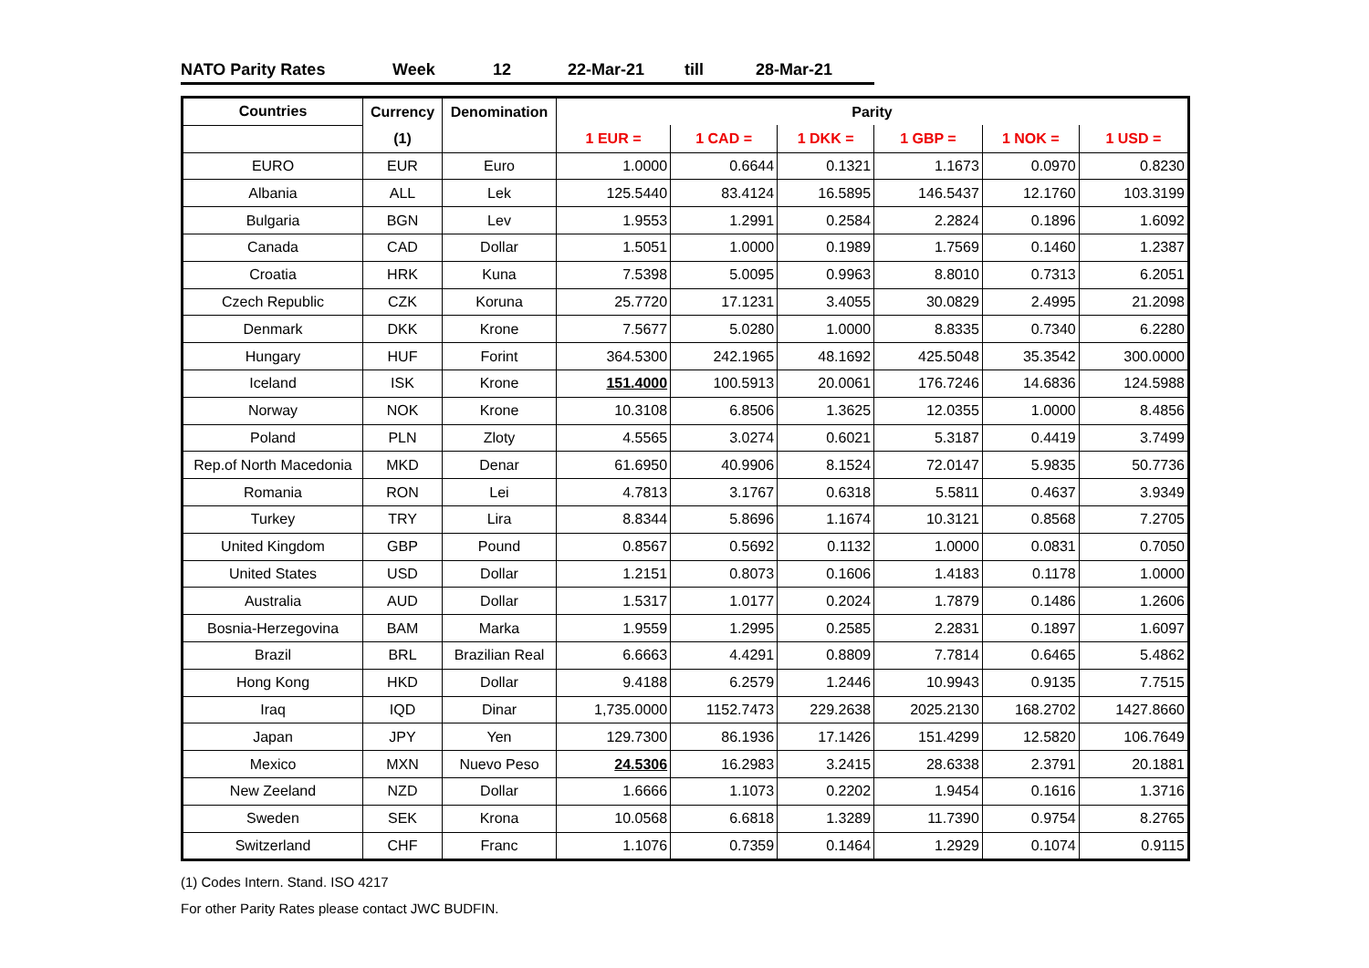NATO Parity Rates Week 12 22-Mar-21 till 28-Mar-21
| Countries | Currency | Denomination | Parity | | | | | |
| --- | --- | --- | --- | --- | --- | --- | --- | --- |
| | (1) | | 1 EUR = | 1 CAD = | 1 DKK = | 1 GBP = | 1 NOK = | 1 USD = |
| EURO | EUR | Euro | 1.0000 | 0.6644 | 0.1321 | 1.1673 | 0.0970 | 0.8230 |
| Albania | ALL | Lek | 125.5440 | 83.4124 | 16.5895 | 146.5437 | 12.1760 | 103.3199 |
| Bulgaria | BGN | Lev | 1.9553 | 1.2991 | 0.2584 | 2.2824 | 0.1896 | 1.6092 |
| Canada | CAD | Dollar | 1.5051 | 1.0000 | 0.1989 | 1.7569 | 0.1460 | 1.2387 |
| Croatia | HRK | Kuna | 7.5398 | 5.0095 | 0.9963 | 8.8010 | 0.7313 | 6.2051 |
| Czech Republic | CZK | Koruna | 25.7720 | 17.1231 | 3.4055 | 30.0829 | 2.4995 | 21.2098 |
| Denmark | DKK | Krone | 7.5677 | 5.0280 | 1.0000 | 8.8335 | 0.7340 | 6.2280 |
| Hungary | HUF | Forint | 364.5300 | 242.1965 | 48.1692 | 425.5048 | 35.3542 | 300.0000 |
| Iceland | ISK | Krone | 151.4000 | 100.5913 | 20.0061 | 176.7246 | 14.6836 | 124.5988 |
| Norway | NOK | Krone | 10.3108 | 6.8506 | 1.3625 | 12.0355 | 1.0000 | 8.4856 |
| Poland | PLN | Zloty | 4.5565 | 3.0274 | 0.6021 | 5.3187 | 0.4419 | 3.7499 |
| Rep.of North Macedonia | MKD | Denar | 61.6950 | 40.9906 | 8.1524 | 72.0147 | 5.9835 | 50.7736 |
| Romania | RON | Lei | 4.7813 | 3.1767 | 0.6318 | 5.5811 | 0.4637 | 3.9349 |
| Turkey | TRY | Lira | 8.8344 | 5.8696 | 1.1674 | 10.3121 | 0.8568 | 7.2705 |
| United Kingdom | GBP | Pound | 0.8567 | 0.5692 | 0.1132 | 1.0000 | 0.0831 | 0.7050 |
| United States | USD | Dollar | 1.2151 | 0.8073 | 0.1606 | 1.4183 | 0.1178 | 1.0000 |
| Australia | AUD | Dollar | 1.5317 | 1.0177 | 0.2024 | 1.7879 | 0.1486 | 1.2606 |
| Bosnia-Herzegovina | BAM | Marka | 1.9559 | 1.2995 | 0.2585 | 2.2831 | 0.1897 | 1.6097 |
| Brazil | BRL | Brazilian Real | 6.6663 | 4.4291 | 0.8809 | 7.7814 | 0.6465 | 5.4862 |
| Hong Kong | HKD | Dollar | 9.4188 | 6.2579 | 1.2446 | 10.9943 | 0.9135 | 7.7515 |
| Iraq | IQD | Dinar | 1,735.0000 | 1152.7473 | 229.2638 | 2025.2130 | 168.2702 | 1427.8660 |
| Japan | JPY | Yen | 129.7300 | 86.1936 | 17.1426 | 151.4299 | 12.5820 | 106.7649 |
| Mexico | MXN | Nuevo Peso | 24.5306 | 16.2983 | 3.2415 | 28.6338 | 2.3791 | 20.1881 |
| New Zeeland | NZD | Dollar | 1.6666 | 1.1073 | 0.2202 | 1.9454 | 0.1616 | 1.3716 |
| Sweden | SEK | Krona | 10.0568 | 6.6818 | 1.3289 | 11.7390 | 0.9754 | 8.2765 |
| Switzerland | CHF | Franc | 1.1076 | 0.7359 | 0.1464 | 1.2929 | 0.1074 | 0.9115 |
(1) Codes Intern. Stand. ISO 4217
For other Parity Rates please contact JWC BUDFIN.